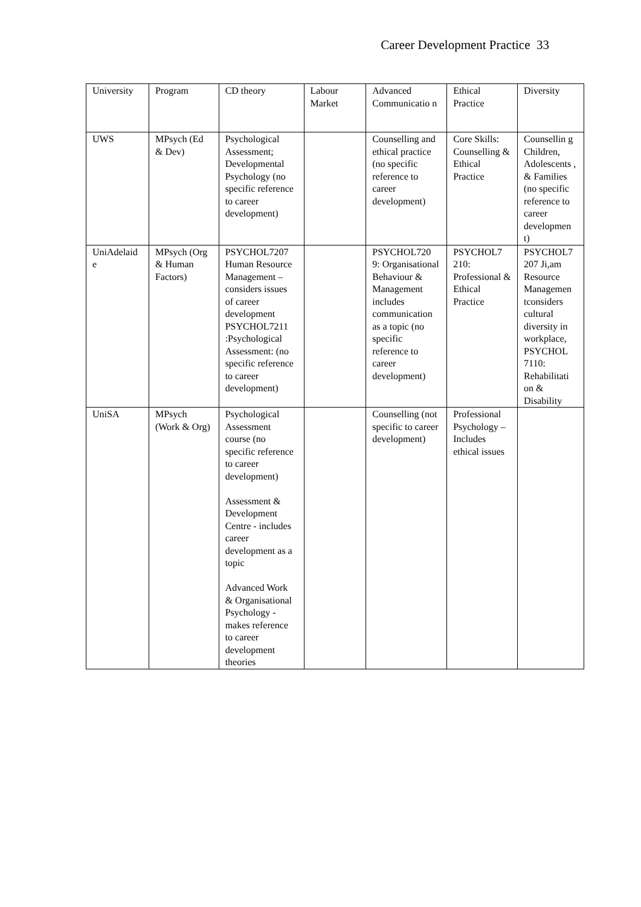Career Development Practice 33
| University | Program | CD theory | Labour Market | Advanced Communicatio n | Ethical Practice | Diversity |
| UWS | MPsych (Ed & Dev) | Psychological Assessment; Developmental Psychology (no specific reference to career development) | | Counselling and ethical practice (no specific reference to career development) | Core Skills: Counselling & Ethical Practice | Counsellin g Children, Adolescents , & Families (no specific reference to career developmen t) |
| UniAdelaid e | MPsych (Org & Human Factors) | PSYCHOL7207 Human Resource Management – considers issues of career development PSYCHOL7211 :Psychological Assessment: (no specific reference to career development) | | PSYCHOL720 9: Organisational Behaviour & Management includes communication as a topic (no specific reference to career development) | PSYCHOL7 210: Professional & Ethical Practice | PSYCHOL7 207 Ji,am Resource Managemen tconsiders cultural diversity in workplace, PSYCHOL 7110: Rehabilitati on & Disability |
| UniSA | MPsych (Work & Org) | Psychological Assessment course (no specific reference to career development) Assessment & Development Centre - includes career development as a topic Advanced Work & Organisational Psychology - makes reference to career development theories | | Counselling (not specific to career development) | Professional Psychology – Includes ethical issues | |